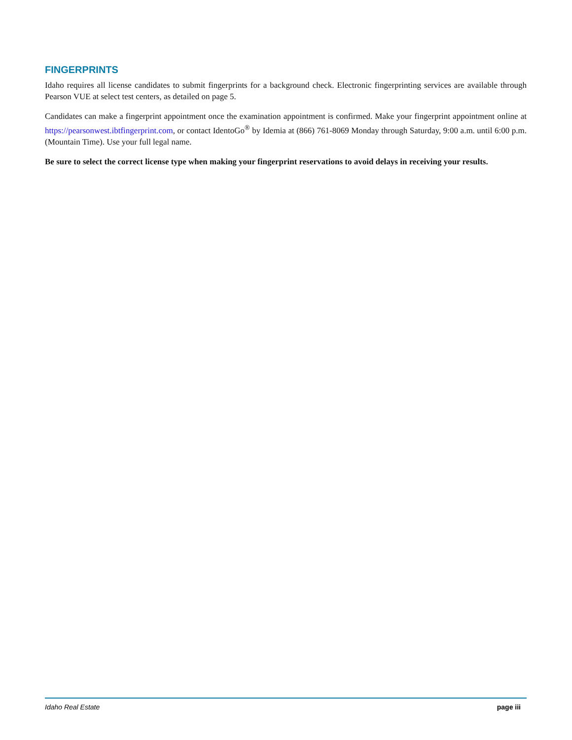FINGERPRINTS
Idaho requires all license candidates to submit fingerprints for a background check. Electronic fingerprinting services are available through Pearson VUE at select test centers, as detailed on page 5.
Candidates can make a fingerprint appointment once the examination appointment is confirmed. Make your fingerprint appointment online at https://pearsonwest.ibtfingerprint.com, or contact IdentoGo<sup>®</sup> by Idemia at (866) 761-8069 Monday through Saturday, 9:00 a.m. until 6:00 p.m. (Mountain Time). Use your full legal name.
Be sure to select the correct license type when making your fingerprint reservations to avoid delays in receiving your results.
Idaho Real Estate page iii